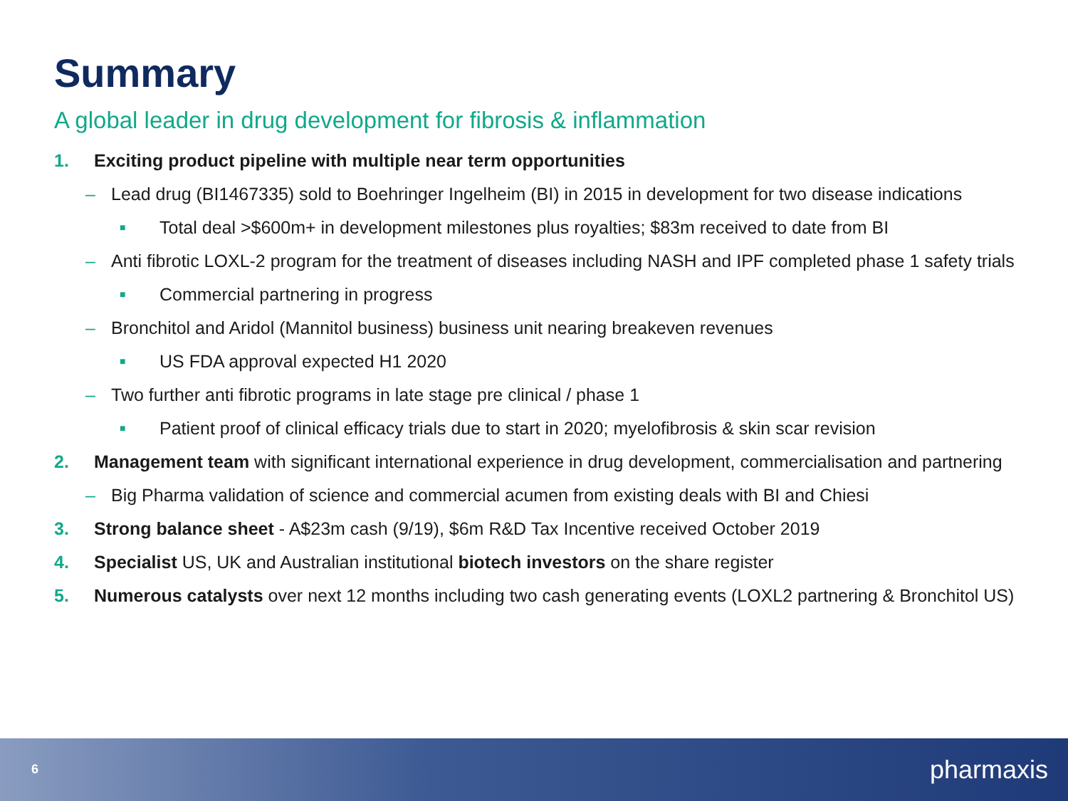Summary
A global leader in drug development for fibrosis & inflammation
1. Exciting product pipeline with multiple near term opportunities
– Lead drug (BI1467335) sold to Boehringer Ingelheim (BI) in 2015 in development for two disease indications
■ Total deal >$600m+ in development milestones plus royalties; $83m received to date from BI
– Anti fibrotic LOXL-2 program for the treatment of diseases including NASH and IPF completed phase 1 safety trials
■ Commercial partnering in progress
– Bronchitol and Aridol (Mannitol business) business unit nearing breakeven revenues
■ US FDA approval expected H1 2020
– Two further anti fibrotic programs in late stage pre clinical / phase 1
■ Patient proof of clinical efficacy trials due to start in 2020; myelofibrosis & skin scar revision
2. Management team with significant international experience in drug development, commercialisation and partnering
– Big Pharma validation of science and commercial acumen from existing deals with BI and Chiesi
3. Strong balance sheet - A$23m cash (9/19), $6m R&D Tax Incentive received October 2019
4. Specialist US, UK and Australian institutional biotech investors on the share register
5. Numerous catalysts over next 12 months including two cash generating events (LOXL2 partnering & Bronchitol US)
6 pharmaxis